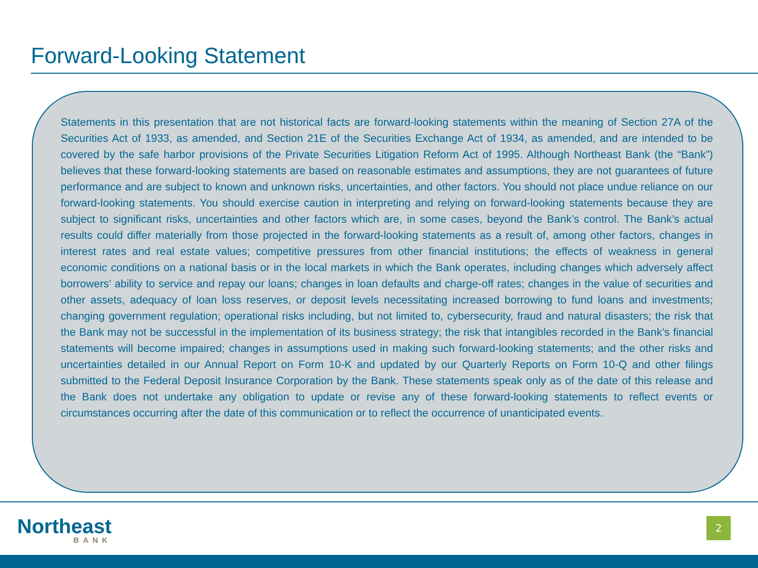Forward-Looking Statement
Statements in this presentation that are not historical facts are forward-looking statements within the meaning of Section 27A of the Securities Act of 1933, as amended, and Section 21E of the Securities Exchange Act of 1934, as amended, and are intended to be covered by the safe harbor provisions of the Private Securities Litigation Reform Act of 1995. Although Northeast Bank (the “Bank”) believes that these forward-looking statements are based on reasonable estimates and assumptions, they are not guarantees of future performance and are subject to known and unknown risks, uncertainties, and other factors. You should not place undue reliance on our forward-looking statements. You should exercise caution in interpreting and relying on forward-looking statements because they are subject to significant risks, uncertainties and other factors which are, in some cases, beyond the Bank’s control. The Bank’s actual results could differ materially from those projected in the forward-looking statements as a result of, among other factors, changes in interest rates and real estate values; competitive pressures from other financial institutions; the effects of weakness in general economic conditions on a national basis or in the local markets in which the Bank operates, including changes which adversely affect borrowers’ ability to service and repay our loans; changes in loan defaults and charge-off rates; changes in the value of securities and other assets, adequacy of loan loss reserves, or deposit levels necessitating increased borrowing to fund loans and investments; changing government regulation; operational risks including, but not limited to, cybersecurity, fraud and natural disasters; the risk that the Bank may not be successful in the implementation of its business strategy; the risk that intangibles recorded in the Bank’s financial statements will become impaired; changes in assumptions used in making such forward-looking statements; and the other risks and uncertainties detailed in our Annual Report on Form 10-K and updated by our Quarterly Reports on Form 10-Q and other filings submitted to the Federal Deposit Insurance Corporation by the Bank. These statements speak only as of the date of this release and the Bank does not undertake any obligation to update or revise any of these forward-looking statements to reflect events or circumstances occurring after the date of this communication or to reflect the occurrence of unanticipated events.
Northeast
BANK
2